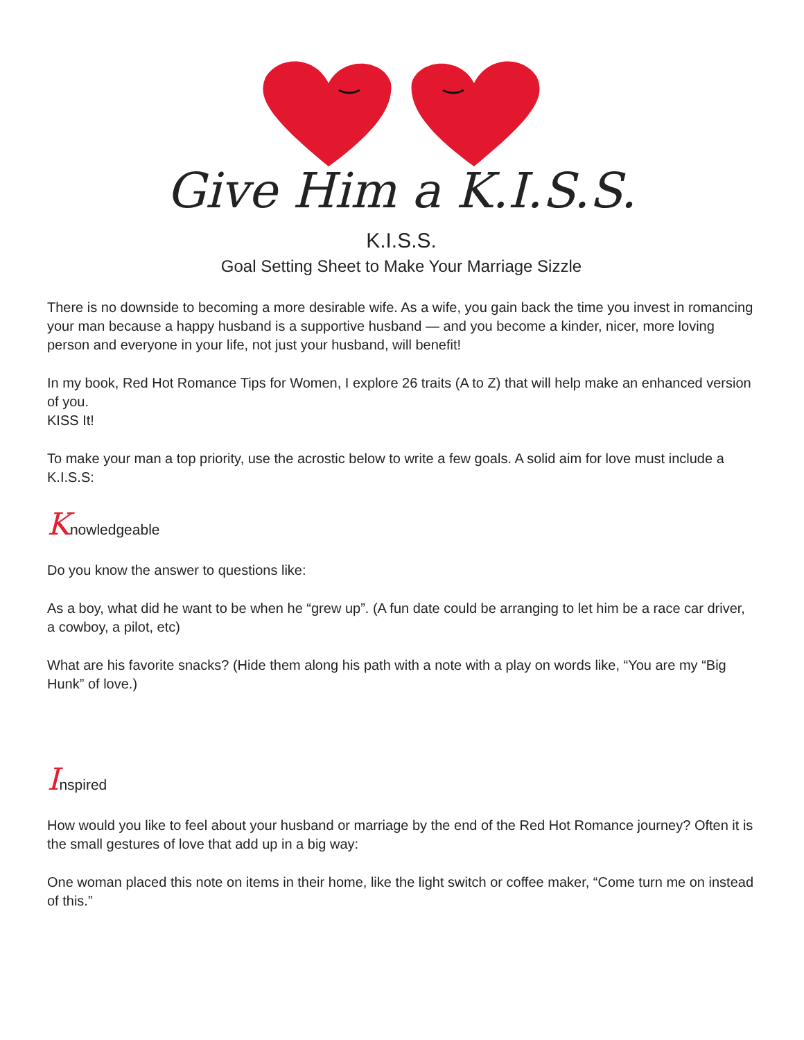Give Him a K.I.S.S.
K.I.S.S.
Goal Setting Sheet to Make Your Marriage Sizzle
There is no downside to becoming a more desirable wife. As a wife, you gain back the time you invest in romancing your man because a happy husband is a supportive husband — and you become a kinder, nicer, more loving person and everyone in your life, not just your husband, will benefit!
In my book, Red Hot Romance Tips for Women, I explore 26 traits (A to Z) that will help make an enhanced version of you.
KISS It!
To make your man a top priority, use the acrostic below to write a few goals. A solid aim for love must include a K.I.S.S:
Knowledgeable
Do you know the answer to questions like:
As a boy, what did he want to be when he “grew up”. (A fun date could be arranging to let him be a race car driver, a cowboy, a pilot, etc)
What are his favorite snacks? (Hide them along his path with a note with a play on words like, “You are my “Big Hunk” of love.)
Inspired
How would you like to feel about your husband or marriage by the end of the Red Hot Romance journey? Often it is the small gestures of love that add up in a big way:
One woman placed this note on items in their home, like the light switch or coffee maker, “Come turn me on instead of this.”